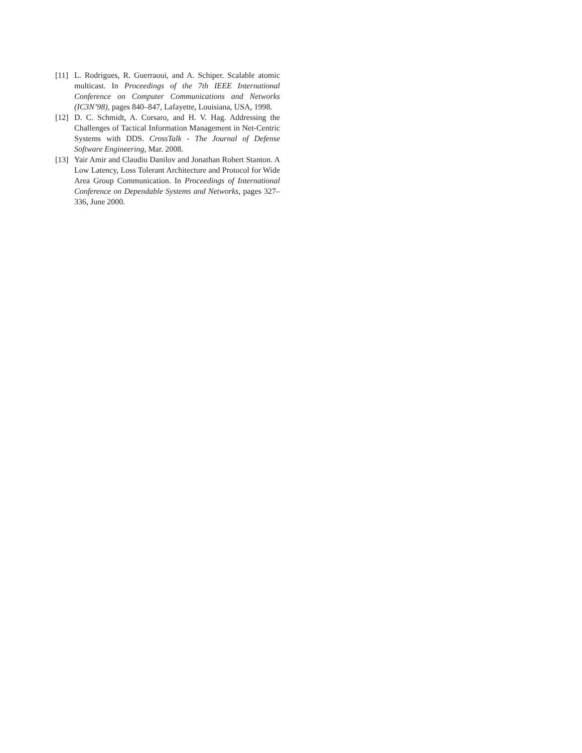[11] L. Rodrigues, R. Guerraoui, and A. Schiper. Scalable atomic multicast. In Proceedings of the 7th IEEE International Conference on Computer Communications and Networks (IC3N’98), pages 840–847, Lafayette, Louisiana, USA, 1998.
[12] D. C. Schmidt, A. Corsaro, and H. V. Hag. Addressing the Challenges of Tactical Information Management in Net-Centric Systems with DDS. CrossTalk - The Journal of Defense Software Engineering, Mar. 2008.
[13] Yair Amir and Claudiu Danilov and Jonathan Robert Stanton. A Low Latency, Loss Tolerant Architecture and Protocol for Wide Area Group Communication. In Proceedings of International Conference on Dependable Systems and Networks, pages 327–336, June 2000.